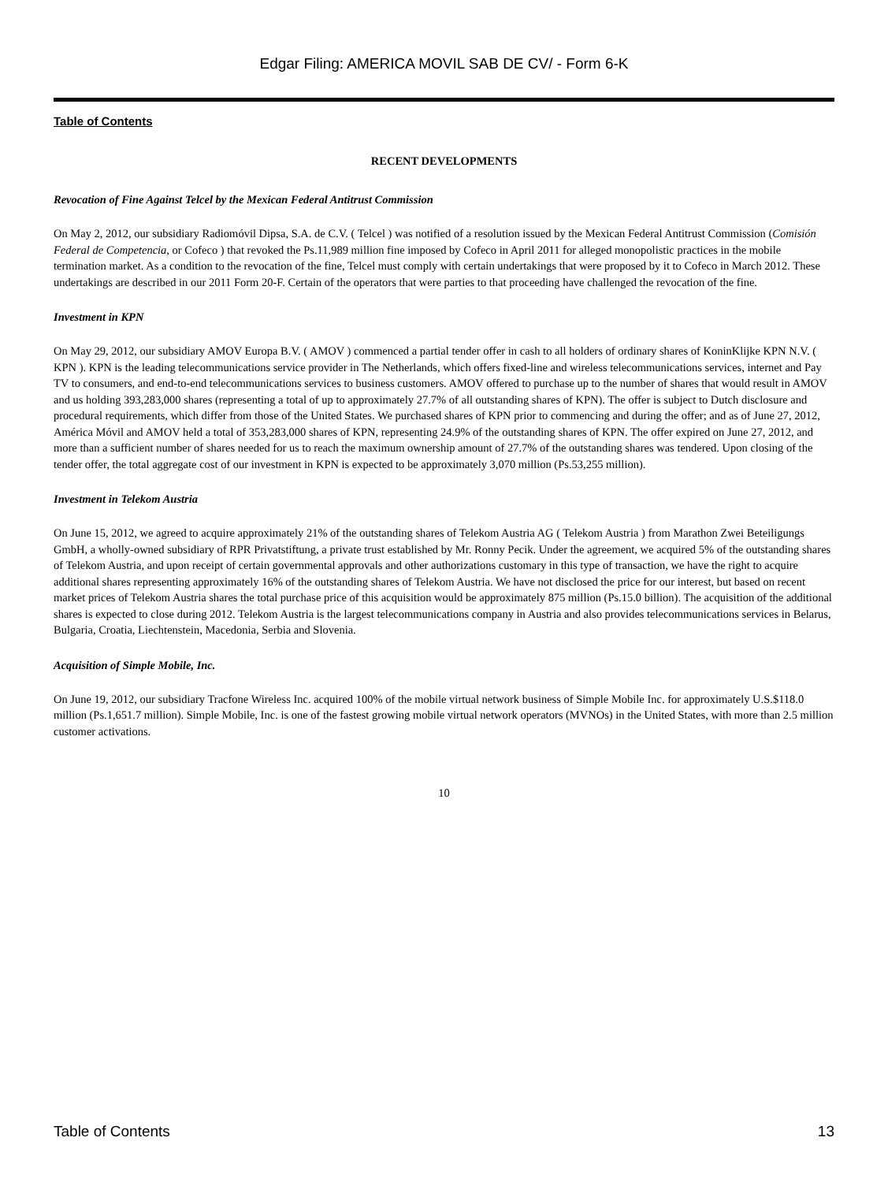Edgar Filing: AMERICA MOVIL SAB DE CV/ - Form 6-K
Table of Contents
RECENT DEVELOPMENTS
Revocation of Fine Against Telcel by the Mexican Federal Antitrust Commission
On May 2, 2012, our subsidiary Radiomóvil Dipsa, S.A. de C.V. ( Telcel ) was notified of a resolution issued by the Mexican Federal Antitrust Commission (Comisión Federal de Competencia, or Cofeco ) that revoked the Ps.11,989 million fine imposed by Cofeco in April 2011 for alleged monopolistic practices in the mobile termination market. As a condition to the revocation of the fine, Telcel must comply with certain undertakings that were proposed by it to Cofeco in March 2012. These undertakings are described in our 2011 Form 20-F. Certain of the operators that were parties to that proceeding have challenged the revocation of the fine.
Investment in KPN
On May 29, 2012, our subsidiary AMOV Europa B.V. ( AMOV ) commenced a partial tender offer in cash to all holders of ordinary shares of KoninKlijke KPN N.V. ( KPN ). KPN is the leading telecommunications service provider in The Netherlands, which offers fixed-line and wireless telecommunications services, internet and Pay TV to consumers, and end-to-end telecommunications services to business customers. AMOV offered to purchase up to the number of shares that would result in AMOV and us holding 393,283,000 shares (representing a total of up to approximately 27.7% of all outstanding shares of KPN). The offer is subject to Dutch disclosure and procedural requirements, which differ from those of the United States. We purchased shares of KPN prior to commencing and during the offer; and as of June 27, 2012, América Móvil and AMOV held a total of 353,283,000 shares of KPN, representing 24.9% of the outstanding shares of KPN. The offer expired on June 27, 2012, and more than a sufficient number of shares needed for us to reach the maximum ownership amount of 27.7% of the outstanding shares was tendered. Upon closing of the tender offer, the total aggregate cost of our investment in KPN is expected to be approximately 3,070 million (Ps.53,255 million).
Investment in Telekom Austria
On June 15, 2012, we agreed to acquire approximately 21% of the outstanding shares of Telekom Austria AG ( Telekom Austria ) from Marathon Zwei Beteiligungs GmbH, a wholly-owned subsidiary of RPR Privatstiftung, a private trust established by Mr. Ronny Pecik. Under the agreement, we acquired 5% of the outstanding shares of Telekom Austria, and upon receipt of certain governmental approvals and other authorizations customary in this type of transaction, we have the right to acquire additional shares representing approximately 16% of the outstanding shares of Telekom Austria. We have not disclosed the price for our interest, but based on recent market prices of Telekom Austria shares the total purchase price of this acquisition would be approximately 875 million (Ps.15.0 billion). The acquisition of the additional shares is expected to close during 2012. Telekom Austria is the largest telecommunications company in Austria and also provides telecommunications services in Belarus, Bulgaria, Croatia, Liechtenstein, Macedonia, Serbia and Slovenia.
Acquisition of Simple Mobile, Inc.
On June 19, 2012, our subsidiary Tracfone Wireless Inc. acquired 100% of the mobile virtual network business of Simple Mobile Inc. for approximately U.S.$118.0 million (Ps.1,651.7 million). Simple Mobile, Inc. is one of the fastest growing mobile virtual network operators (MVNOs) in the United States, with more than 2.5 million customer activations.
10
Table of Contents 13